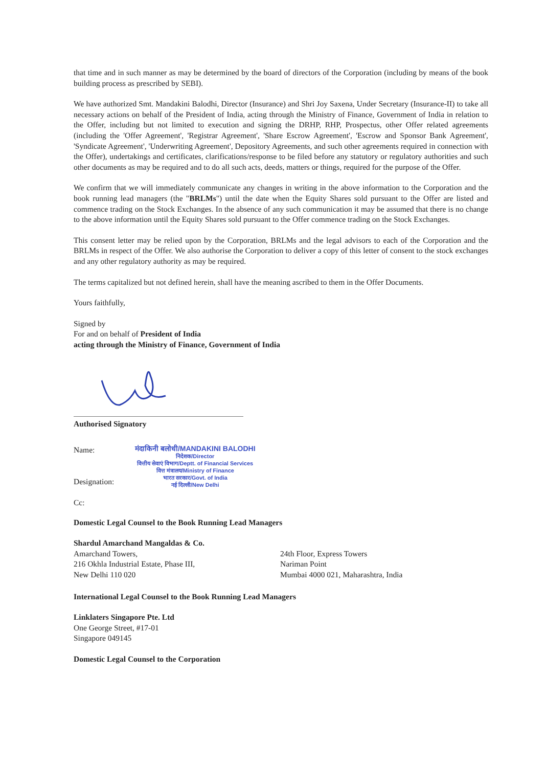that time and in such manner as may be determined by the board of directors of the Corporation (including by means of the book building process as prescribed by SEBI).
We have authorized Smt. Mandakini Balodhi, Director (Insurance) and Shri Joy Saxena, Under Secretary (Insurance-II) to take all necessary actions on behalf of the President of India, acting through the Ministry of Finance, Government of India in relation to the Offer, including but not limited to execution and signing the DRHP, RHP, Prospectus, other Offer related agreements (including the 'Offer Agreement', 'Registrar Agreement', 'Share Escrow Agreement', 'Escrow and Sponsor Bank Agreement', 'Syndicate Agreement', 'Underwriting Agreement', Depository Agreements, and such other agreements required in connection with the Offer), undertakings and certificates, clarifications/response to be filed before any statutory or regulatory authorities and such other documents as may be required and to do all such acts, deeds, matters or things, required for the purpose of the Offer.
We confirm that we will immediately communicate any changes in writing in the above information to the Corporation and the book running lead managers (the "BRLMs") until the date when the Equity Shares sold pursuant to the Offer are listed and commence trading on the Stock Exchanges. In the absence of any such communication it may be assumed that there is no change to the above information until the Equity Shares sold pursuant to the Offer commence trading on the Stock Exchanges.
This consent letter may be relied upon by the Corporation, BRLMs and the legal advisors to each of the Corporation and the BRLMs in respect of the Offer. We also authorise the Corporation to deliver a copy of this letter of consent to the stock exchanges and any other regulatory authority as may be required.
The terms capitalized but not defined herein, shall have the meaning ascribed to them in the Offer Documents.
Yours faithfully,
Signed by
For and on behalf of President of India
acting through the Ministry of Finance, Government of India
Authorised Signatory
Name:
Designation:
Cc:
मंदाकिनी बलोधी/MANDAKINI BALODHI
निदेशक/Director
वित्तीय सेवाएं विभाग/Deptt. of Financial Services
वित्त मंत्रालय/Ministry of Finance
भारत सरकार/Govt. of India
नई दिल्ली/New Delhi
Domestic Legal Counsel to the Book Running Lead Managers
Shardul Amarchand Mangaldas & Co.
Amarchand Towers,
216 Okhla Industrial Estate, Phase III,
New Delhi 110 020
24th Floor, Express Towers
Nariman Point
Mumbai 4000 021, Maharashtra, India
International Legal Counsel to the Book Running Lead Managers
Linklaters Singapore Pte. Ltd
One George Street, #17-01
Singapore 049145
Domestic Legal Counsel to the Corporation